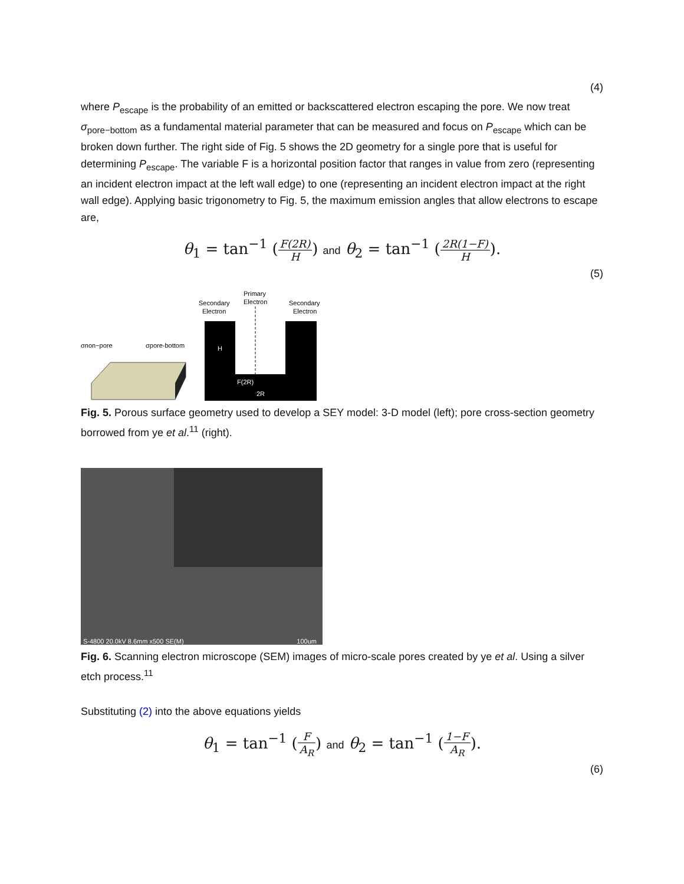(4)
where P<sub>escape</sub> is the probability of an emitted or backscattered electron escaping the pore. We now treat σ<sub>pore−bottom</sub> as a fundamental material parameter that can be measured and focus on P<sub>escape</sub> which can be broken down further. The right side of Fig. 5 shows the 2D geometry for a single pore that is useful for determining P<sub>escape</sub>. The variable F is a horizontal position factor that ranges in value from zero (representing an incident electron impact at the left wall edge) to one (representing an incident electron impact at the right wall edge). Applying basic trigonometry to Fig. 5, the maximum emission angles that allow electrons to escape are,
θ<sub>1</sub> = tan<sup>−1</sup> (F(2R) H) and θ<sub>2</sub> = tan<sup>−1</sup> (2R(1−F) H).
(5)
σnon−pore
σpore-bottom
Secondary
Electron
Primary
Electron
Secondary
Electron
H
F(2R)
2R
Fig. 5. Porous surface geometry used to develop a SEY model: 3-D model (left); pore cross-section geometry borrowed from ye et al.<sup>11</sup> (right).
S-4800 20.0kV 8.6mm x500 SE(M) 100um
Fig. 6. Scanning electron microscope (SEM) images of micro-scale pores created by ye et al. Using a silver etch process.<sup>11</sup>
Substituting (2) into the above equations yields
θ<sub>1</sub> = tan<sup>−1</sup> (F A<sub>R</sub>) and θ<sub>2</sub> = tan<sup>−1</sup> (1−F A<sub>R</sub>).
(6)